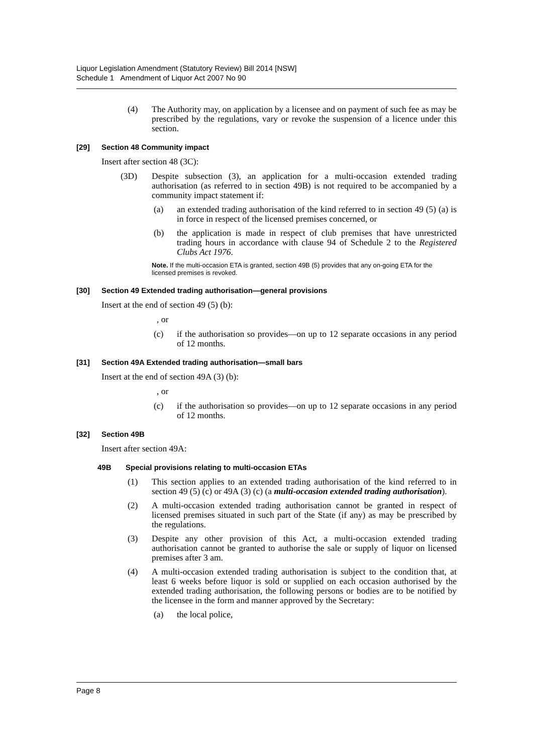Liquor Legislation Amendment (Statutory Review) Bill 2014 [NSW]
Schedule 1 Amendment of Liquor Act 2007 No 90
(4) The Authority may, on application by a licensee and on payment of such fee as may be prescribed by the regulations, vary or revoke the suspension of a licence under this section.
[29] Section 48 Community impact
Insert after section 48 (3C):
(3D) Despite subsection (3), an application for a multi-occasion extended trading authorisation (as referred to in section 49B) is not required to be accompanied by a community impact statement if:
(a) an extended trading authorisation of the kind referred to in section 49 (5) (a) is in force in respect of the licensed premises concerned, or
(b) the application is made in respect of club premises that have unrestricted trading hours in accordance with clause 94 of Schedule 2 to the Registered Clubs Act 1976.
Note. If the multi-occasion ETA is granted, section 49B (5) provides that any on-going ETA for the licensed premises is revoked.
[30] Section 49 Extended trading authorisation—general provisions
Insert at the end of section 49 (5) (b):
, or
(c) if the authorisation so provides—on up to 12 separate occasions in any period of 12 months.
[31] Section 49A Extended trading authorisation—small bars
Insert at the end of section 49A (3) (b):
, or
(c) if the authorisation so provides—on up to 12 separate occasions in any period of 12 months.
[32] Section 49B
Insert after section 49A:
49B Special provisions relating to multi-occasion ETAs
(1) This section applies to an extended trading authorisation of the kind referred to in section 49 (5) (c) or 49A (3) (c) (a multi-occasion extended trading authorisation).
(2) A multi-occasion extended trading authorisation cannot be granted in respect of licensed premises situated in such part of the State (if any) as may be prescribed by the regulations.
(3) Despite any other provision of this Act, a multi-occasion extended trading authorisation cannot be granted to authorise the sale or supply of liquor on licensed premises after 3 am.
(4) A multi-occasion extended trading authorisation is subject to the condition that, at least 6 weeks before liquor is sold or supplied on each occasion authorised by the extended trading authorisation, the following persons or bodies are to be notified by the licensee in the form and manner approved by the Secretary:
(a) the local police,
Page 8